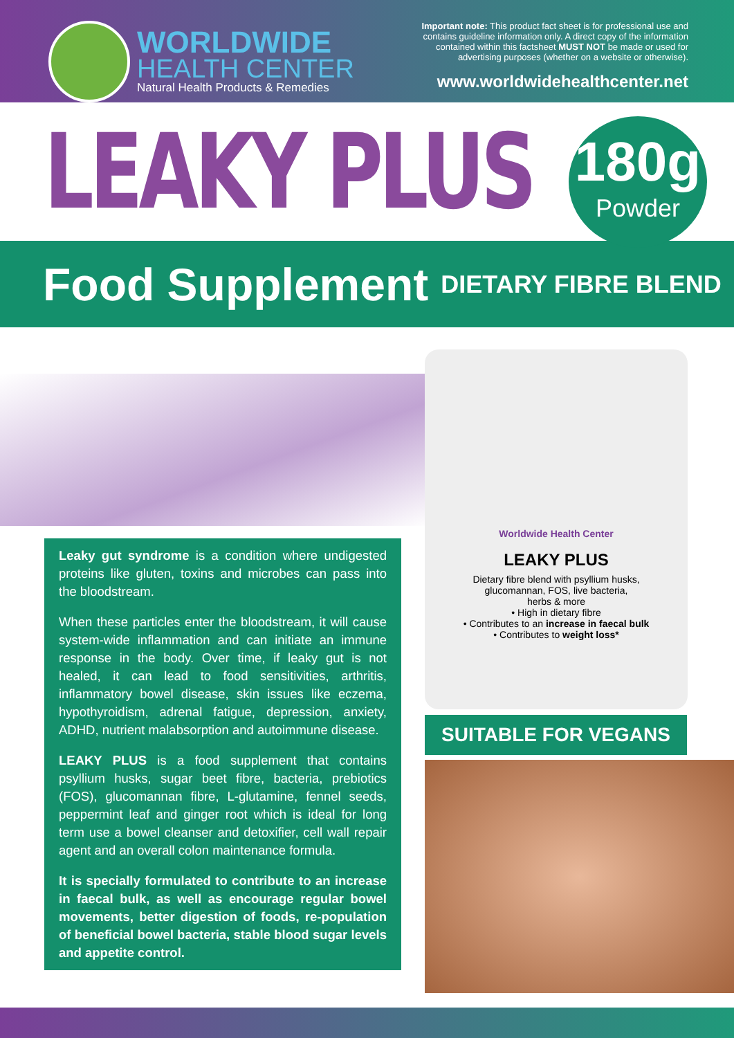WORLDWIDE
HEALTH CENTER
Natural Health Products & Remedies
Important note: This product fact sheet is for professional use and contains guideline information only. A direct copy of the information contained within this factsheet MUST NOT be made or used for advertising purposes (whether on a website or otherwise).
www.worldwidehealthcenter.net
LEAKY PLUS
180g
Powder
Food Supplement DIETARY FIBRE BLEND
Leaky gut syndrome is a condition where undigested proteins like gluten, toxins and microbes can pass into the bloodstream.
When these particles enter the bloodstream, it will cause system-wide inflammation and can initiate an immune response in the body. Over time, if leaky gut is not healed, it can lead to food sensitivities, arthritis, inflammatory bowel disease, skin issues like eczema, hypothyroidism, adrenal fatigue, depression, anxiety, ADHD, nutrient malabsorption and autoimmune disease.
LEAKY PLUS is a food supplement that contains psyllium husks, sugar beet fibre, bacteria, prebiotics (FOS), glucomannan fibre, L-glutamine, fennel seeds, peppermint leaf and ginger root which is ideal for long term use a bowel cleanser and detoxifier, cell wall repair agent and an overall colon maintenance formula.
It is specially formulated to contribute to an increase in faecal bulk, as well as encourage regular bowel movements, better digestion of foods, re-population of beneficial bowel bacteria, stable blood sugar levels and appetite control.
Worldwide Health Center
LEAKY PLUS
Dietary fibre blend with psyllium husks,
glucomannan, FOS, live bacteria,
herbs & more
• High in dietary fibre
• Contributes to an increase in faecal bulk
• Contributes to weight loss*
SUITABLE FOR VEGANS